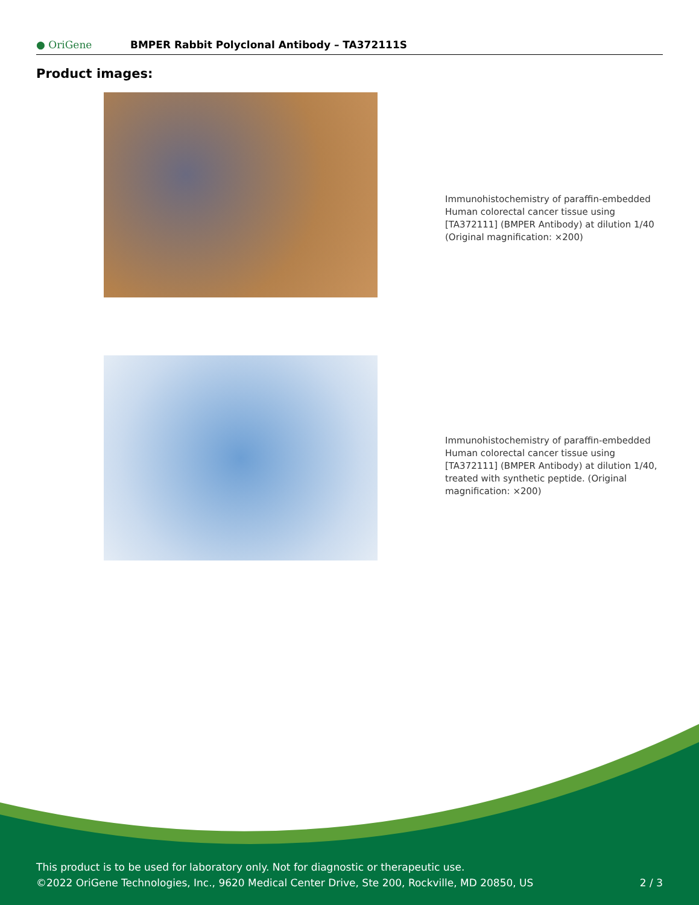● OriGene
BMPER Rabbit Polyclonal Antibody – TA372111S
Product images:
Immunohistochemistry of paraffin-embedded Human colorectal cancer tissue using [TA372111] (BMPER Antibody) at dilution 1/40 (Original magnification: ×200)
Immunohistochemistry of paraffin-embedded Human colorectal cancer tissue using [TA372111] (BMPER Antibody) at dilution 1/40, treated with synthetic peptide. (Original magnification: ×200)
This product is to be used for laboratory only. Not for diagnostic or therapeutic use.
©2022 OriGene Technologies, Inc., 9620 Medical Center Drive, Ste 200, Rockville, MD 20850, US 2 / 3